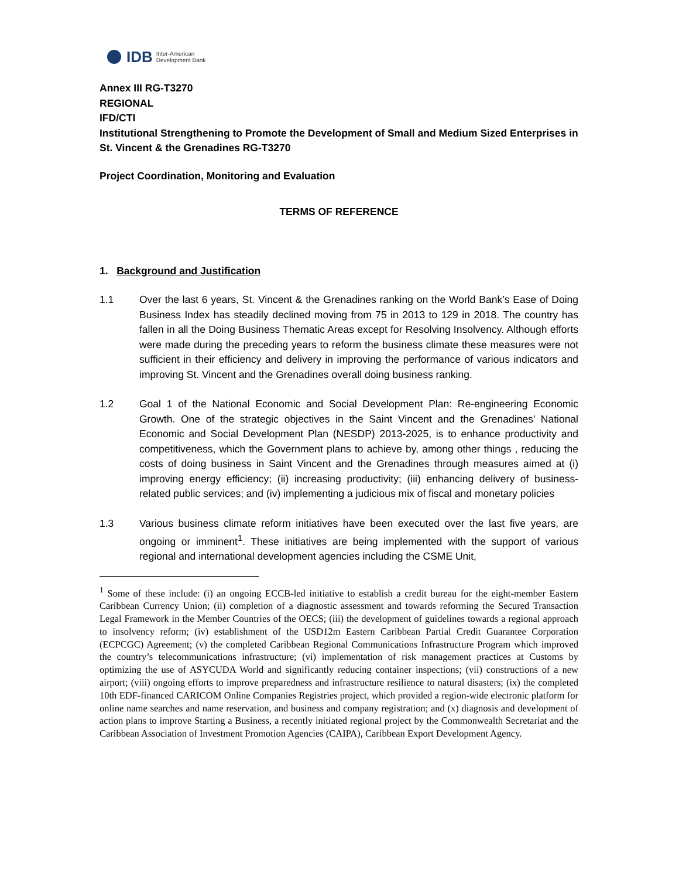IDB Inter-American
Development Bank
Annex III RG-T3270
REGIONAL
IFD/CTI
Institutional Strengthening to Promote the Development of Small and Medium Sized Enterprises in St. Vincent & the Grenadines RG-T3270
Project Coordination, Monitoring and Evaluation
TERMS OF REFERENCE
1. Background and Justification
1.1 Over the last 6 years, St. Vincent & the Grenadines ranking on the World Bank’s Ease of Doing Business Index has steadily declined moving from 75 in 2013 to 129 in 2018. The country has fallen in all the Doing Business Thematic Areas except for Resolving Insolvency. Although efforts were made during the preceding years to reform the business climate these measures were not sufficient in their efficiency and delivery in improving the performance of various indicators and improving St. Vincent and the Grenadines overall doing business ranking.
1.2 Goal 1 of the National Economic and Social Development Plan: Re-engineering Economic Growth. One of the strategic objectives in the Saint Vincent and the Grenadines’ National Economic and Social Development Plan (NESDP) 2013-2025, is to enhance productivity and competitiveness, which the Government plans to achieve by, among other things , reducing the costs of doing business in Saint Vincent and the Grenadines through measures aimed at (i) improving energy efficiency; (ii) increasing productivity; (iii) enhancing delivery of business-related public services; and (iv) implementing a judicious mix of fiscal and monetary policies
1.3 Various business climate reform initiatives have been executed over the last five years, are ongoing or imminent<sup>1</sup>. These initiatives are being implemented with the support of various regional and international development agencies including the CSME Unit,
<sup>1</sup> Some of these include: (i) an ongoing ECCB-led initiative to establish a credit bureau for the eight-member Eastern Caribbean Currency Union; (ii) completion of a diagnostic assessment and towards reforming the Secured Transaction Legal Framework in the Member Countries of the OECS; (iii) the development of guidelines towards a regional approach to insolvency reform; (iv) establishment of the USD12m Eastern Caribbean Partial Credit Guarantee Corporation (ECPCGC) Agreement; (v) the completed Caribbean Regional Communications Infrastructure Program which improved the country’s telecommunications infrastructure; (vi) implementation of risk management practices at Customs by optimizing the use of ASYCUDA World and significantly reducing container inspections; (vii) constructions of a new airport; (viii) ongoing efforts to improve preparedness and infrastructure resilience to natural disasters; (ix) the completed 10th EDF-financed CARICOM Online Companies Registries project, which provided a region-wide electronic platform for online name searches and name reservation, and business and company registration; and (x) diagnosis and development of action plans to improve Starting a Business, a recently initiated regional project by the Commonwealth Secretariat and the Caribbean Association of Investment Promotion Agencies (CAIPA), Caribbean Export Development Agency.